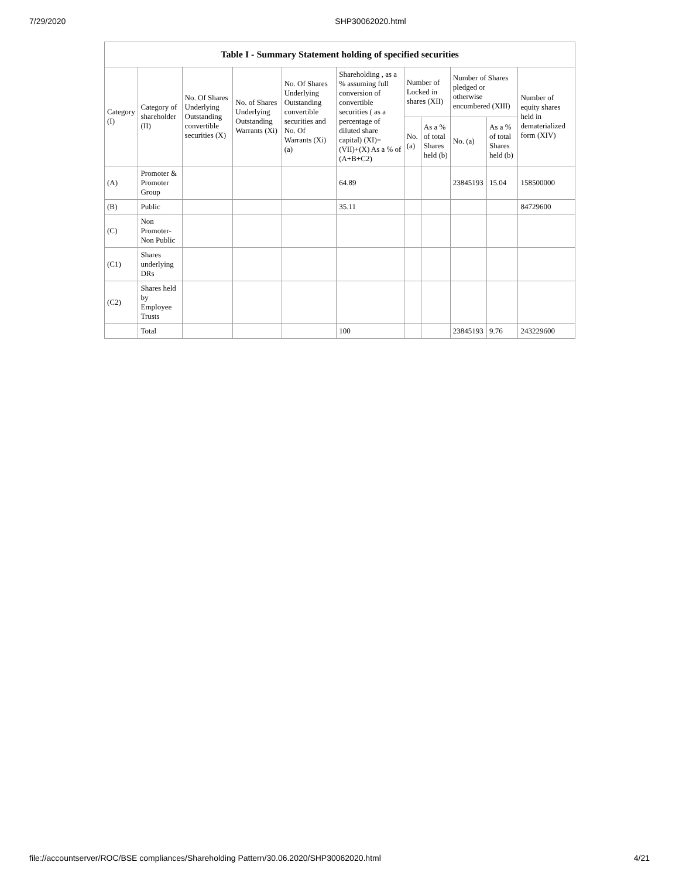7/29/2020 SHP30062020.html
Table I - Summary Statement holding of specified securities
| Category (I) | Category of shareholder (II) | No. Of Shares Underlying Outstanding convertible securities (X) | No. of Shares Underlying Outstanding Warrants (Xi) | No. Of Shares Underlying Outstanding convertible securities and No. Of Warrants (Xi) (a) | Shareholding , as a % assuming full conversion of convertible securities ( as a percentage of diluted share capital) (XI)= (VII)+(X) As a % of (A+B+C2) | Number of Locked in shares (XII) | | Number of Shares pledged or otherwise encumbered (XIII) | | Number of equity shares held in dematerialized form (XIV) |
| --- | --- | --- | --- | --- | --- | --- | --- | --- | --- | --- |
| | | | | | | No. (a) | As a % of total Shares held (b) | No. (a) | As a % of total Shares held (b) | |
| (A) | Promoter & Promoter Group | | | | 64.89 | | | 23845193 | 15.04 | 158500000 |
| (B) | Public | | | | 35.11 | | | | | 84729600 |
| (C) | Non Promoter- Non Public | | | | | | | | | |
| (C1) | Shares underlying DRs | | | | | | | | | |
| (C2) | Shares held by Employee Trusts | | | | | | | | | |
| | Total | | | | 100 | | | 23845193 | 9.76 | 243229600 |
file://accountserver/ROC/BSE compliances/Shareholding Pattern/30.06.2020/SHP30062020.html 4/21